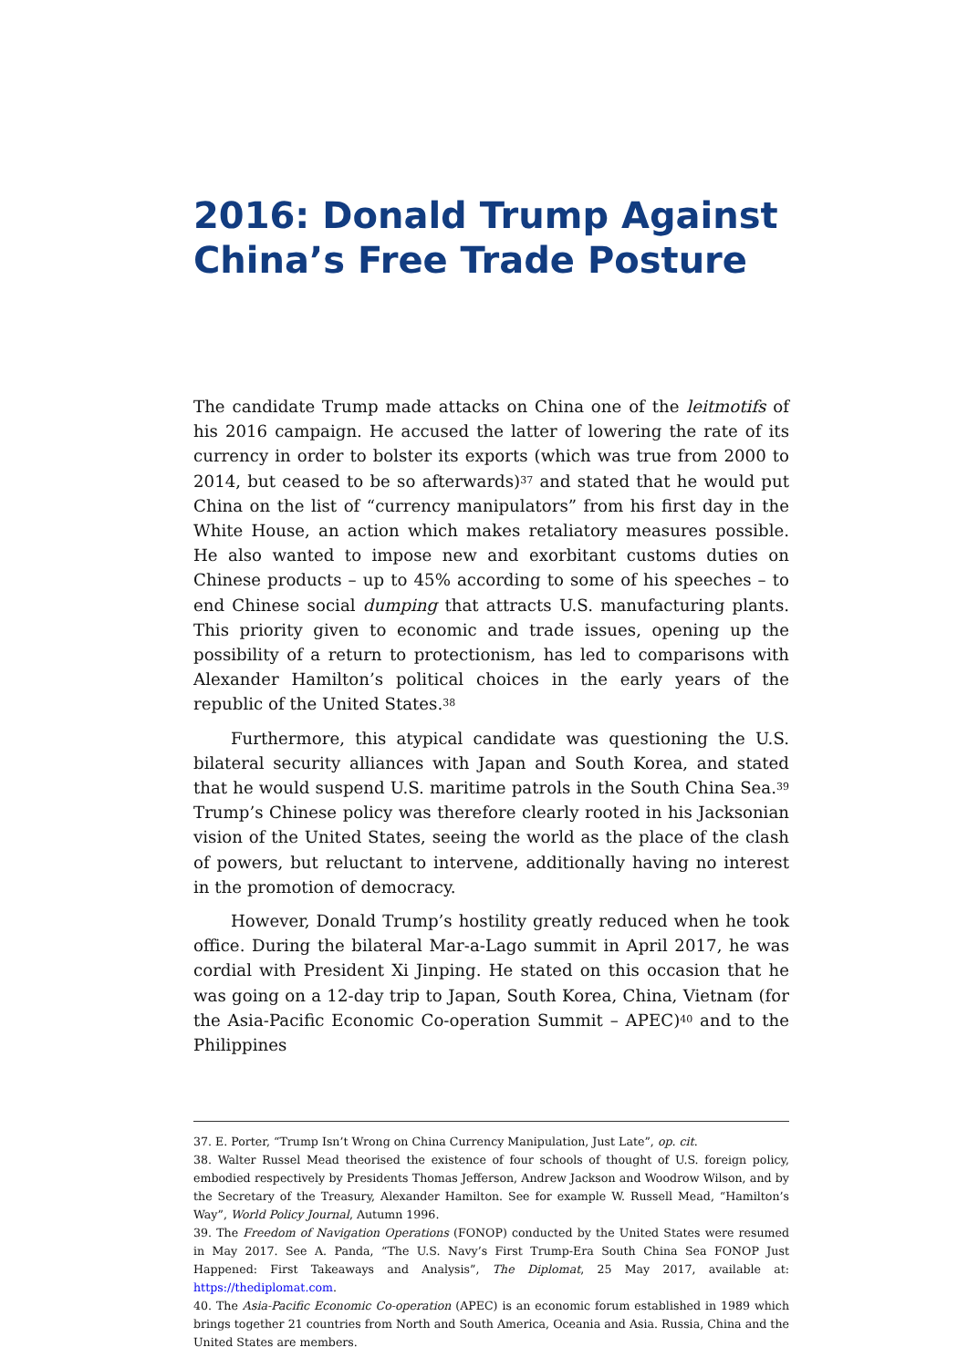2016: Donald Trump Against China’s Free Trade Posture
The candidate Trump made attacks on China one of the leitmotifs of his 2016 campaign. He accused the latter of lowering the rate of its currency in order to bolster its exports (which was true from 2000 to 2014, but ceased to be so afterwards)<sup>37</sup> and stated that he would put China on the list of “currency manipulators” from his first day in the White House, an action which makes retaliatory measures possible. He also wanted to impose new and exorbitant customs duties on Chinese products – up to 45% according to some of his speeches – to end Chinese social dumping that attracts U.S. manufacturing plants. This priority given to economic and trade issues, opening up the possibility of a return to protectionism, has led to comparisons with Alexander Hamilton’s political choices in the early years of the republic of the United States.<sup>38</sup>
Furthermore, this atypical candidate was questioning the U.S. bilateral security alliances with Japan and South Korea, and stated that he would suspend U.S. maritime patrols in the South China Sea.<sup>39</sup> Trump’s Chinese policy was therefore clearly rooted in his Jacksonian vision of the United States, seeing the world as the place of the clash of powers, but reluctant to intervene, additionally having no interest in the promotion of democracy.
However, Donald Trump’s hostility greatly reduced when he took office. During the bilateral Mar-a-Lago summit in April 2017, he was cordial with President Xi Jinping. He stated on this occasion that he was going on a 12-day trip to Japan, South Korea, China, Vietnam (for the Asia-Pacific Economic Co-operation Summit – APEC)<sup>40</sup> and to the Philippines
37. E. Porter, “Trump Isn’t Wrong on China Currency Manipulation, Just Late”, op. cit.
38. Walter Russel Mead theorised the existence of four schools of thought of U.S. foreign policy, embodied respectively by Presidents Thomas Jefferson, Andrew Jackson and Woodrow Wilson, and by the Secretary of the Treasury, Alexander Hamilton. See for example W. Russell Mead, “Hamilton’s Way”, World Policy Journal, Autumn 1996.
39. The Freedom of Navigation Operations (FONOP) conducted by the United States were resumed in May 2017. See A. Panda, “The U.S. Navy’s First Trump-Era South China Sea FONOP Just Happened: First Takeaways and Analysis”, The Diplomat, 25 May 2017, available at: https://thediplomat.com.
40. The Asia-Pacific Economic Co-operation (APEC) is an economic forum established in 1989 which brings together 21 countries from North and South America, Oceania and Asia. Russia, China and the United States are members.